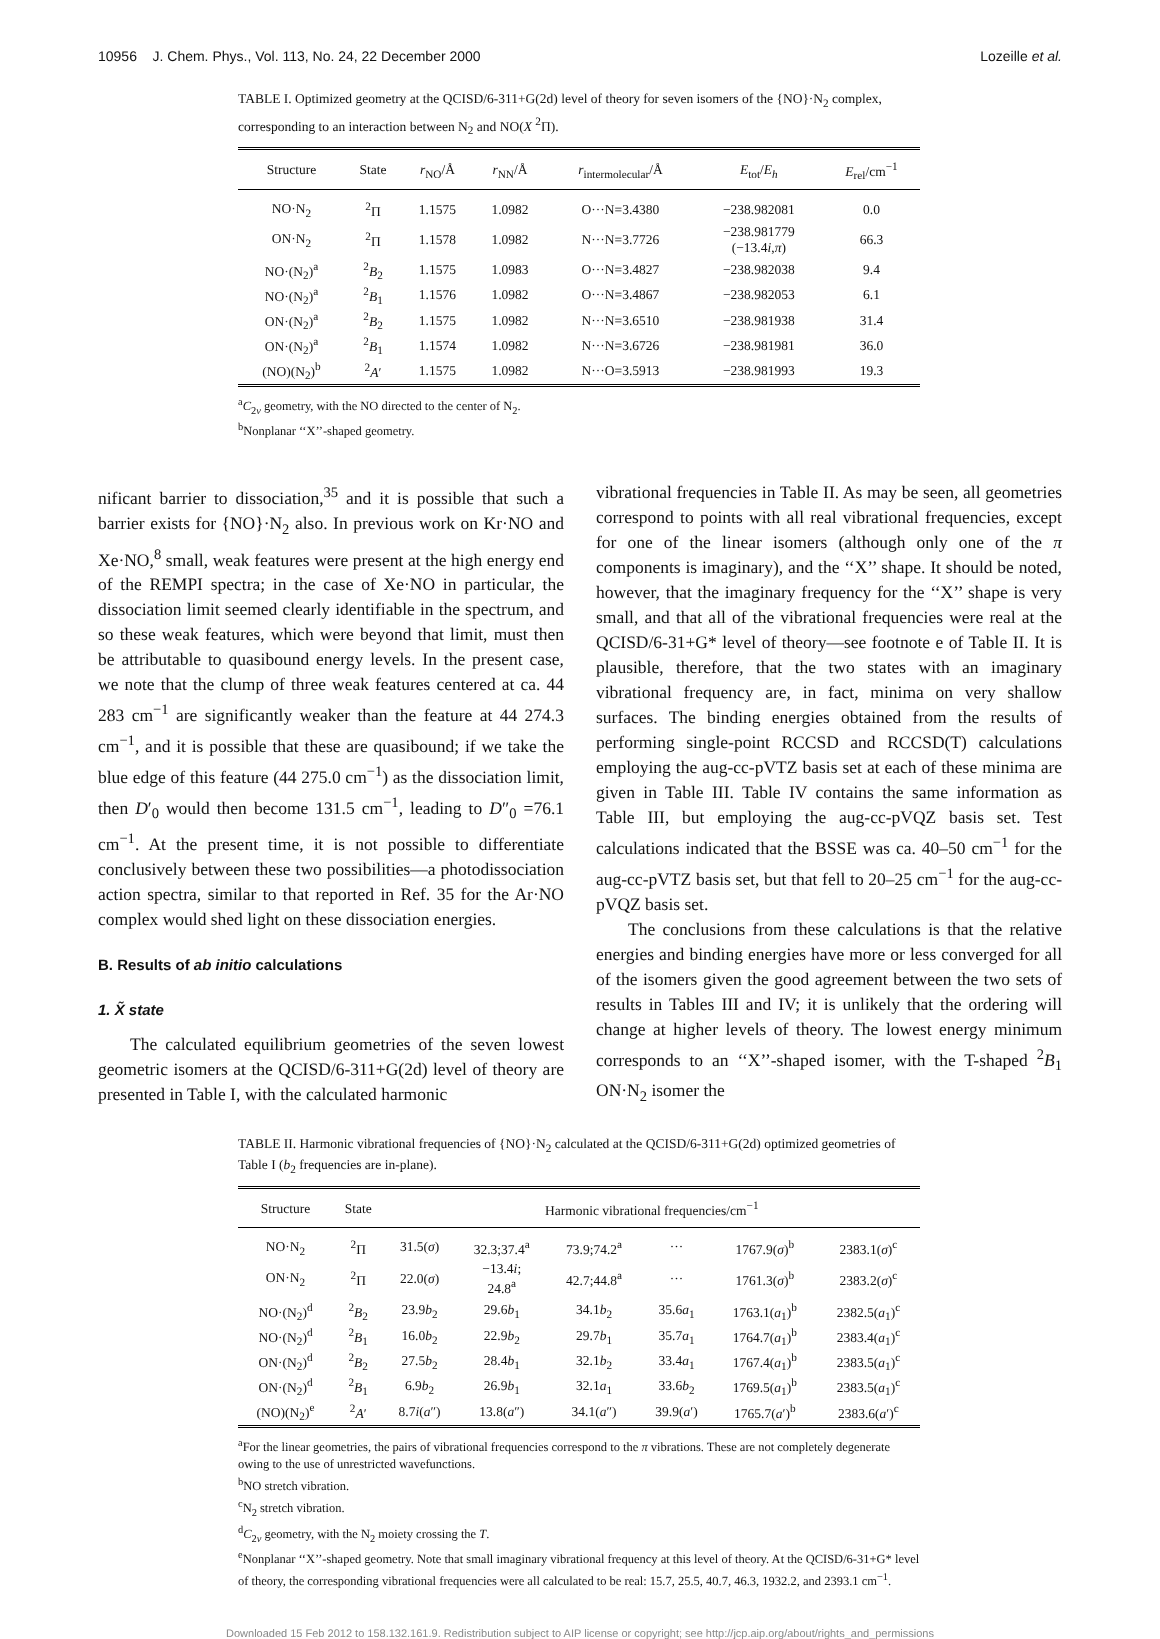10956 J. Chem. Phys., Vol. 113, No. 24, 22 December 2000 Lozeille et al.
TABLE I. Optimized geometry at the QCISD/6-311+G(2d) level of theory for seven isomers of the {NO}·N<sub>2</sub> complex, corresponding to an interaction between N<sub>2</sub> and NO(X <sup>2</sup>Π).
| Structure | State | r<sub>NO</sub>/Å | r<sub>NN</sub>/Å | r<sub>intermolecular</sub>/Å | E<sub>tot</sub>/ E<sub>h</sub> | E<sub>rel</sub>/cm<sup>−1</sup> |
| --- | --- | --- | --- | --- | --- | --- |
| NO·N<sub>2</sub> | <sup>2</sup> Π | 1.1575 | 1.0982 | O···N=3.4380 | −238.982081 | 0.0 |
| ON·N<sub>2</sub> | <sup>2</sup> Π | 1.1578 | 1.0982 | N···N=3.7726 | −238.981779 (−13.4 i , π ) | 66.3 |
| NO·(N<sub>2</sub>)<sup>a</sup> | <sup>2</sup> B<sub>2</sub> | 1.1575 | 1.0983 | O···N=3.4827 | −238.982038 | 9.4 |
| NO·(N<sub>2</sub>)<sup>a</sup> | <sup>2</sup> B<sub>1</sub> | 1.1576 | 1.0982 | O···N=3.4867 | −238.982053 | 6.1 |
| ON·(N<sub>2</sub>)<sup>a</sup> | <sup>2</sup> B<sub>2</sub> | 1.1575 | 1.0982 | N···N=3.6510 | −238.981938 | 31.4 |
| ON·(N<sub>2</sub>)<sup>a</sup> | <sup>2</sup> B<sub>1</sub> | 1.1574 | 1.0982 | N···N=3.6726 | −238.981981 | 36.0 |
| (NO)(N<sub>2</sub>)<sup>b</sup> | <sup>2</sup> A ′ | 1.1575 | 1.0982 | N···O=3.5913 | −238.981993 | 19.3 |
<sup>a</sup> C<sub>2v</sub> geometry, with the NO directed to the center of N<sub>2</sub>.
<sup>b</sup> Nonplanar ‘‘X’’-shaped geometry.
nificant barrier to dissociation,<sup>35</sup> and it is possible that such a barrier exists for {NO}·N<sub>2</sub> also. In previous work on Kr·NO and Xe·NO,<sup>8</sup> small, weak features were present at the high energy end of the REMPI spectra; in the case of Xe·NO in particular, the dissociation limit seemed clearly identifiable in the spectrum, and so these weak features, which were beyond that limit, must then be attributable to quasibound energy levels. In the present case, we note that the clump of three weak features centered at ca. 44 283 cm<sup>−1</sup> are significantly weaker than the feature at 44 274.3 cm<sup>−1</sup>, and it is possible that these are quasibound; if we take the blue edge of this feature (44 275.0 cm<sup>−1</sup>) as the dissociation limit, then D′<sub>0</sub> would then become 131.5 cm<sup>−1</sup>, leading to D″<sub>0</sub> =76.1 cm<sup>−1</sup>. At the present time, it is not possible to differentiate conclusively between these two possibilities—a photodissociation action spectra, similar to that reported in Ref. 35 for the Ar·NO complex would shed light on these dissociation energies.
B. Results of ab initio calculations
1. X̃ state
The calculated equilibrium geometries of the seven lowest geometric isomers at the QCISD/6-311+G(2d) level of theory are presented in Table I, with the calculated harmonic
vibrational frequencies in Table II. As may be seen, all geometries correspond to points with all real vibrational frequencies, except for one of the linear isomers (although only one of the π components is imaginary), and the ‘‘X’’ shape. It should be noted, however, that the imaginary frequency for the ‘‘X’’ shape is very small, and that all of the vibrational frequencies were real at the QCISD/6-31+G* level of theory—see footnote e of Table II. It is plausible, therefore, that the two states with an imaginary vibrational frequency are, in fact, minima on very shallow surfaces. The binding energies obtained from the results of performing single-point RCCSD and RCCSD(T) calculations employing the aug-cc-pVTZ basis set at each of these minima are given in Table III. Table IV contains the same information as Table III, but employing the aug-cc-pVQZ basis set. Test calculations indicated that the BSSE was ca. 40–50 cm<sup>−1</sup> for the aug-cc-pVTZ basis set, but that fell to 20–25 cm<sup>−1</sup> for the aug-cc-pVQZ basis set.
The conclusions from these calculations is that the relative energies and binding energies have more or less converged for all of the isomers given the good agreement between the two sets of results in Tables III and IV; it is unlikely that the ordering will change at higher levels of theory. The lowest energy minimum corresponds to an ‘‘X’’-shaped isomer, with the T-shaped <sup>2</sup>B<sub>1</sub> ON·N<sub>2</sub> isomer the
TABLE II. Harmonic vibrational frequencies of {NO}·N<sub>2</sub> calculated at the QCISD/6-311+G(2d) optimized geometries of Table I (b<sub>2</sub> frequencies are in-plane).
| Structure | State | Harmonic vibrational frequencies/cm<sup>−1</sup> | | | | | |
| --- | --- | --- | --- | --- | --- | --- | --- |
| NO·N<sub>2</sub> | <sup>2</sup> Π | 31.5( σ ) | 32.3;37.4<sup>a</sup> | 73.9;74.2<sup>a</sup> | ··· | 1767.9( σ )<sup>b</sup> | 2383.1( σ )<sup>c</sup> |
| ON·N<sub>2</sub> | <sup>2</sup> Π | 22.0( σ ) | −13.4 i ; 24.8<sup>a</sup> | 42.7;44.8<sup>a</sup> | ··· | 1761.3( σ )<sup>b</sup> | 2383.2( σ )<sup>c</sup> |
| NO·(N<sub>2</sub>)<sup>d</sup> | <sup>2</sup> B<sub>2</sub> | 23.9 b<sub>2</sub> | 29.6 b<sub>1</sub> | 34.1 b<sub>2</sub> | 35.6 a<sub>1</sub> | 1763.1( a<sub>1</sub>)<sup>b</sup> | 2382.5( a<sub>1</sub>)<sup>c</sup> |
| NO·(N<sub>2</sub>)<sup>d</sup> | <sup>2</sup> B<sub>1</sub> | 16.0 b<sub>2</sub> | 22.9 b<sub>2</sub> | 29.7 b<sub>1</sub> | 35.7 a<sub>1</sub> | 1764.7( a<sub>1</sub>)<sup>b</sup> | 2383.4( a<sub>1</sub>)<sup>c</sup> |
| ON·(N<sub>2</sub>)<sup>d</sup> | <sup>2</sup> B<sub>2</sub> | 27.5 b<sub>2</sub> | 28.4 b<sub>1</sub> | 32.1 b<sub>2</sub> | 33.4 a<sub>1</sub> | 1767.4( a<sub>1</sub>)<sup>b</sup> | 2383.5( a<sub>1</sub>)<sup>c</sup> |
| ON·(N<sub>2</sub>)<sup>d</sup> | <sup>2</sup> B<sub>1</sub> | 6.9 b<sub>2</sub> | 26.9 b<sub>1</sub> | 32.1 a<sub>1</sub> | 33.6 b<sub>2</sub> | 1769.5( a<sub>1</sub>)<sup>b</sup> | 2383.5( a<sub>1</sub>)<sup>c</sup> |
| (NO)(N<sub>2</sub>)<sup>e</sup> | <sup>2</sup> A ′ | 8.7 i ( a ″) | 13.8( a ″) | 34.1( a ″) | 39.9( a ′) | 1765.7( a ′)<sup>b</sup> | 2383.6( a ′)<sup>c</sup> |
<sup>a</sup> For the linear geometries, the pairs of vibrational frequencies correspond to the π vibrations. These are not completely degenerate owing to the use of unrestricted wavefunctions.
<sup>b</sup> NO stretch vibration.
<sup>c</sup> N<sub>2</sub> stretch vibration.
<sup>d</sup> C<sub>2v</sub> geometry, with the N<sub>2</sub> moiety crossing the T.
<sup>e</sup> Nonplanar ‘‘X’’-shaped geometry. Note that small imaginary vibrational frequency at this level of theory. At the QCISD/6-31+G* level of theory, the corresponding vibrational frequencies were all calculated to be real: 15.7, 25.5, 40.7, 46.3, 1932.2, and 2393.1 cm<sup>−1</sup>.
Downloaded 15 Feb 2012 to 158.132.161.9. Redistribution subject to AIP license or copyright; see http://jcp.aip.org/about/rights_and_permissions